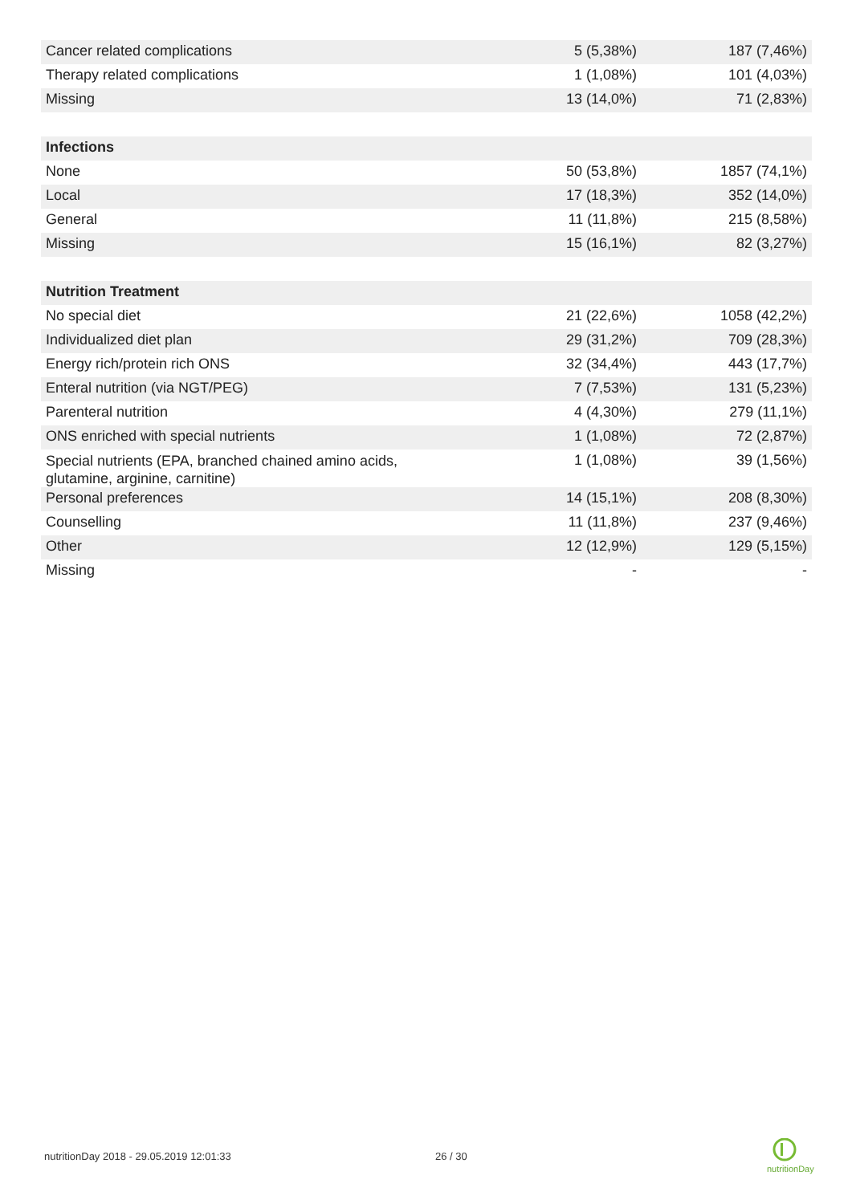| Cancer related complications | 5 (5,38%) | 187 (7,46%) |
| Therapy related complications | 1 (1,08%) | 101 (4,03%) |
| Missing | 13 (14,0%) | 71 (2,83%) |
| Infections | | |
| None | 50 (53,8%) | 1857 (74,1%) |
| Local | 17 (18,3%) | 352 (14,0%) |
| General | 11 (11,8%) | 215 (8,58%) |
| Missing | 15 (16,1%) | 82 (3,27%) |
| Nutrition Treatment | | |
| No special diet | 21 (22,6%) | 1058 (42,2%) |
| Individualized diet plan | 29 (31,2%) | 709 (28,3%) |
| Energy rich/protein rich ONS | 32 (34,4%) | 443 (17,7%) |
| Enteral nutrition (via NGT/PEG) | 7 (7,53%) | 131 (5,23%) |
| Parenteral nutrition | 4 (4,30%) | 279 (11,1%) |
| ONS enriched with special nutrients | 1 (1,08%) | 72 (2,87%) |
| Special nutrients (EPA, branched chained amino acids, glutamine, arginine, carnitine) | 1 (1,08%) | 39 (1,56%) |
| Personal preferences | 14 (15,1%) | 208 (8,30%) |
| Counselling | 11 (11,8%) | 237 (9,46%) |
| Other | 12 (12,9%) | 129 (5,15%) |
| Missing | - | - |
nutritionDay 2018 - 29.05.2019 12:01:33
26 / 30
nutritionDay